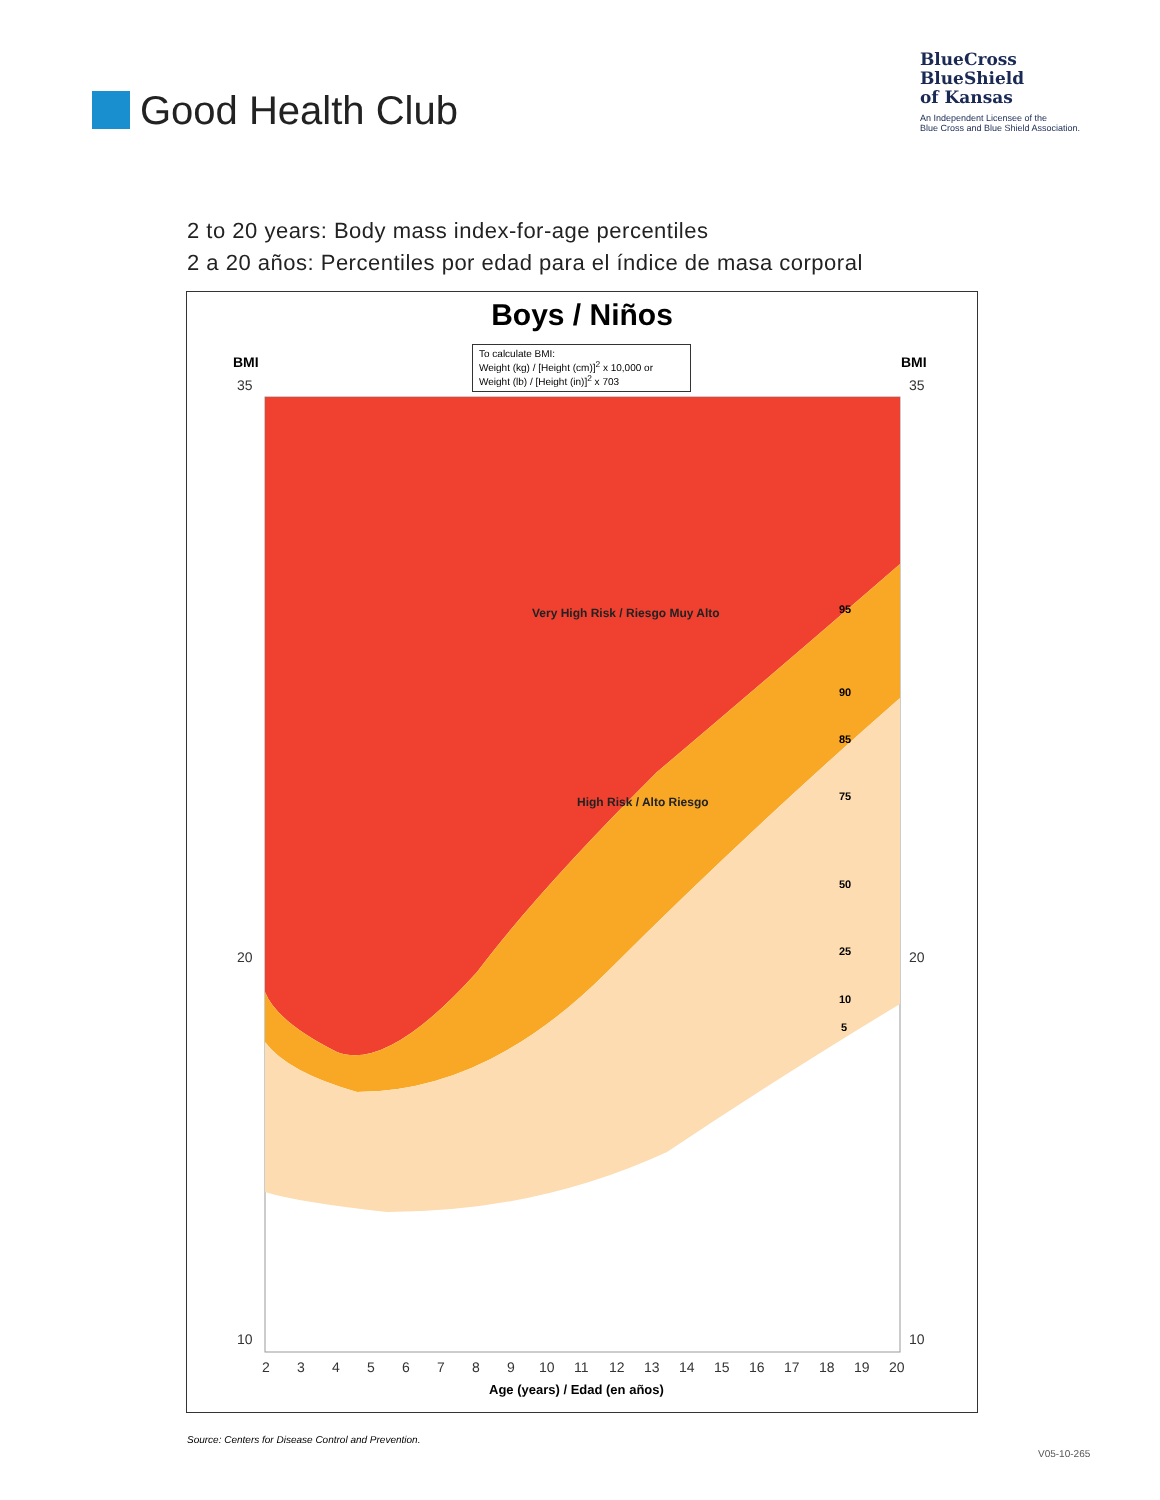Good Health Club
BlueCross
BlueShield
of Kansas
An Independent Licensee of the
Blue Cross and Blue Shield Association.
2 to 20 years: Body mass index-for-age percentiles
2 a 20 años: Percentiles por edad para el índice de masa corporal
Boys / Niños
To calculate BMI:
Weight (kg) / [Height (cm)]<sup>2</sup> x 10,000 or
Weight (lb) / [Height (in)]<sup>2</sup> x 703
BMI
BMI
35
35
20
20
10
10
Very High Risk / Riesgo Muy Alto
High Risk / Alto Riesgo
95
90
85
75
50
25
10
5
2
3
4
5
6
7
8
9
10
11
12
13
14
15
16
17
18
19
20
Age (years) / Edad (en años)
Source: Centers for Disease Control and Prevention.
V05-10-265